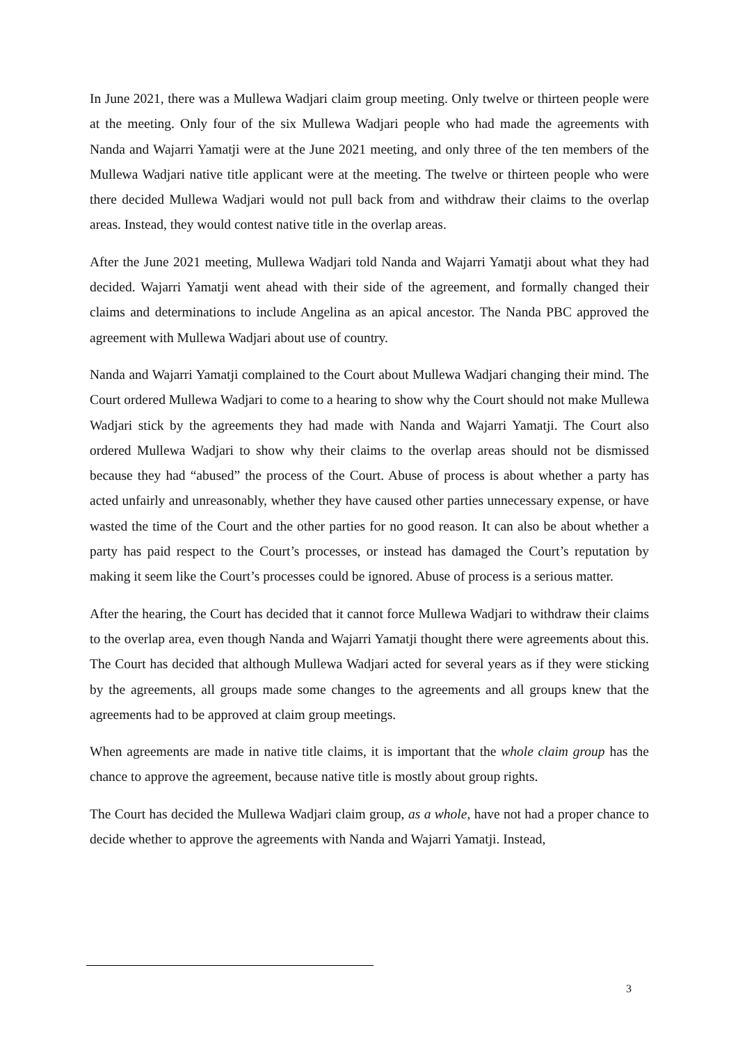In June 2021, there was a Mullewa Wadjari claim group meeting. Only twelve or thirteen people were at the meeting. Only four of the six Mullewa Wadjari people who had made the agreements with Nanda and Wajarri Yamatji were at the June 2021 meeting, and only three of the ten members of the Mullewa Wadjari native title applicant were at the meeting. The twelve or thirteen people who were there decided Mullewa Wadjari would not pull back from and withdraw their claims to the overlap areas. Instead, they would contest native title in the overlap areas.
After the June 2021 meeting, Mullewa Wadjari told Nanda and Wajarri Yamatji about what they had decided. Wajarri Yamatji went ahead with their side of the agreement, and formally changed their claims and determinations to include Angelina as an apical ancestor. The Nanda PBC approved the agreement with Mullewa Wadjari about use of country.
Nanda and Wajarri Yamatji complained to the Court about Mullewa Wadjari changing their mind. The Court ordered Mullewa Wadjari to come to a hearing to show why the Court should not make Mullewa Wadjari stick by the agreements they had made with Nanda and Wajarri Yamatji. The Court also ordered Mullewa Wadjari to show why their claims to the overlap areas should not be dismissed because they had “abused” the process of the Court. Abuse of process is about whether a party has acted unfairly and unreasonably, whether they have caused other parties unnecessary expense, or have wasted the time of the Court and the other parties for no good reason. It can also be about whether a party has paid respect to the Court’s processes, or instead has damaged the Court’s reputation by making it seem like the Court’s processes could be ignored. Abuse of process is a serious matter.
After the hearing, the Court has decided that it cannot force Mullewa Wadjari to withdraw their claims to the overlap area, even though Nanda and Wajarri Yamatji thought there were agreements about this. The Court has decided that although Mullewa Wadjari acted for several years as if they were sticking by the agreements, all groups made some changes to the agreements and all groups knew that the agreements had to be approved at claim group meetings.
When agreements are made in native title claims, it is important that the whole claim group has the chance to approve the agreement, because native title is mostly about group rights.
The Court has decided the Mullewa Wadjari claim group, as a whole, have not had a proper chance to decide whether to approve the agreements with Nanda and Wajarri Yamatji. Instead,
3